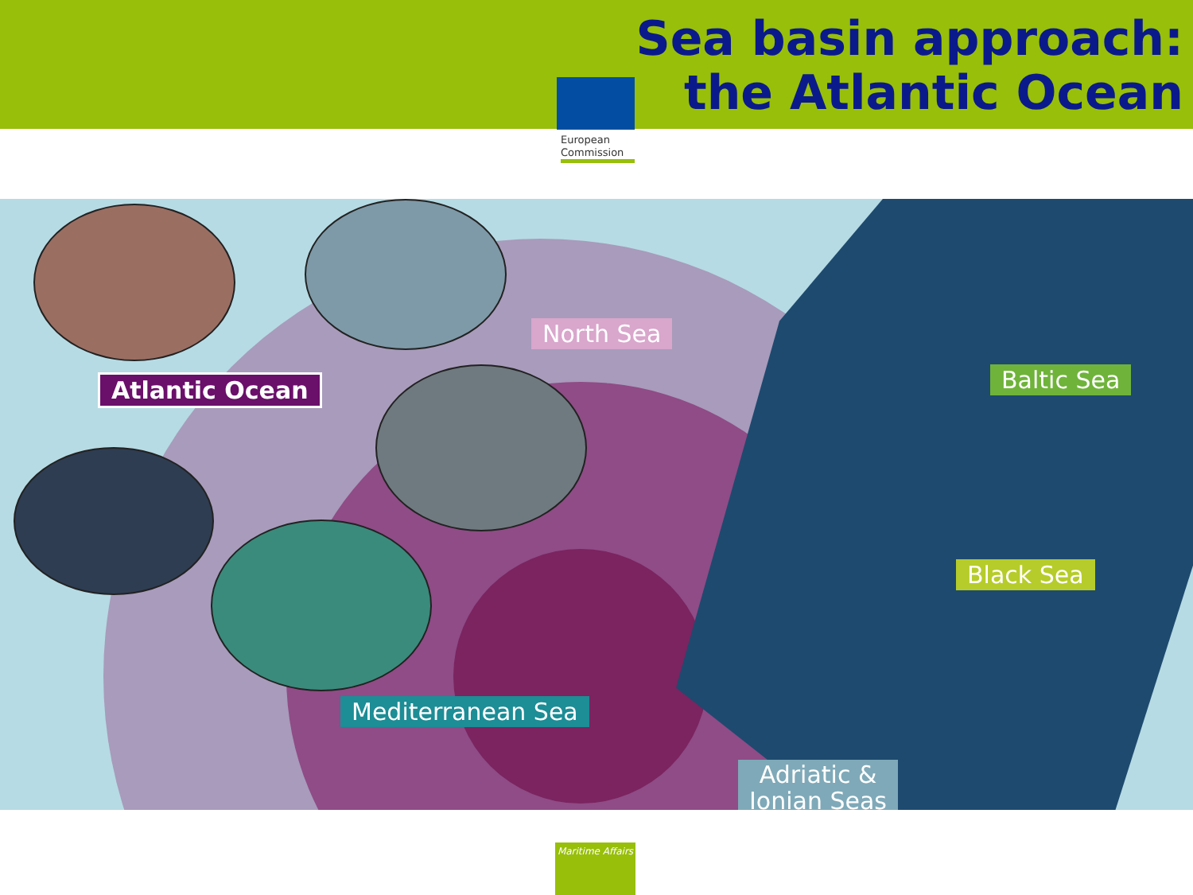Sea basin approach:
the Atlantic Ocean
European
Commission
North Sea
Baltic Sea
Black Sea
Mediterranean Sea
Adriatic &
Ionian Seas
Atlantic Ocean
Maritime Affairs